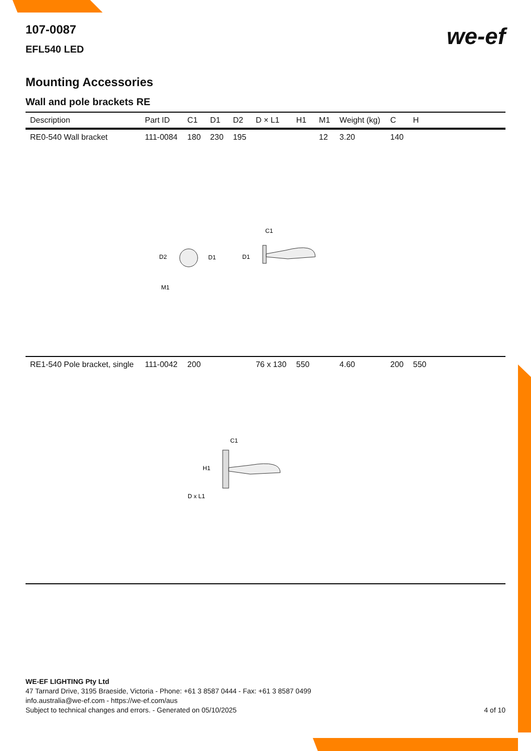we-ef
107-0087
EFL540 LED
Mounting Accessories
Wall and pole brackets RE
| Description | Part ID | C1 | D1 | D2 | D × L1 | H1 | M1 | Weight (kg) | C | H | |
| --- | --- | --- | --- | --- | --- | --- | --- | --- | --- | --- | --- |
| RE0-540 Wall bracket | 111-0084 | 180 | 230 | 195 | | | 12 | 3.20 | 140 | | |
| D2 D1 M1 D1 C1 | | | | | | | | | | | |
| RE1-540 Pole bracket, single | 111-0042 | 200 | | | 76 x 130 | 550 | | 4.60 | 200 | 550 | |
| H1 D x L1 C1 | | | | | | | | | | | |
WE-EF LIGHTING Pty Ltd
47 Tarnard Drive, 3195 Braeside, Victoria - Phone: +61 3 8587 0444 - Fax: +61 3 8587 0499
info.australia@we-ef.com - https://we-ef.com/aus
Subject to technical changes and errors. - Generated on 05/10/2025
4 of 10